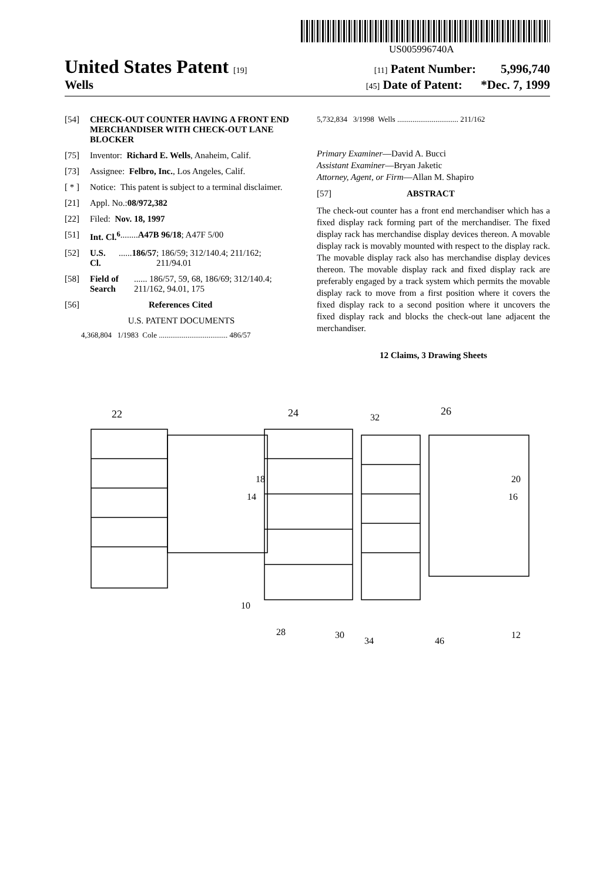US005996740A
United States Patent [19] [11] Patent Number: 5,996,740
Wells [45] Date of Patent: *Dec. 7, 1999
[54] CHECK-OUT COUNTER HAVING A FRONT END MERCHANDISER WITH CHECK-OUT LANE BLOCKER
[75] Inventor: Richard E. Wells, Anaheim, Calif.
[73] Assignee: Felbro, Inc., Los Angeles, Calif.
[ * ] Notice: This patent is subject to a terminal disclaimer.
[21] Appl. No.: 08/972,382
[22] Filed: Nov. 18, 1997
[51] Int. Cl.<sup>6</sup> ........ A47B 96/18; A47F 5/00
[52] U.S. Cl. ...... 186/57; 186/59; 312/140.4; 211/162; 211/94.01
[58] Field of Search ...... 186/57, 59, 68, 186/69; 312/140.4; 211/162, 94.01, 175
[56] References Cited
U.S. PATENT DOCUMENTS
4,368,804 1/1983 Cole .................................... 486/57
5,732,834 3/1998 Wells ................................ 211/162
Primary Examiner—David A. Bucci
Assistant Examiner—Bryan Jaketic
Attorney, Agent, or Firm—Allan M. Shapiro
[57] ABSTRACT
The check-out counter has a front end merchandiser which has a fixed display rack forming part of the merchandiser. The fixed display rack has merchandise display devices thereon. A movable display rack is movably mounted with respect to the display rack. The movable display rack also has merchandise display devices thereon. The movable display rack and fixed display rack are preferably engaged by a track system which permits the movable display rack to move from a first position where it covers the fixed display rack to a second position where it uncovers the fixed display rack and blocks the check-out lane adjacent the merchandiser.
12 Claims, 3 Drawing Sheets
22
24
26
32
18
14
20
16
10
28
30
34
46
12